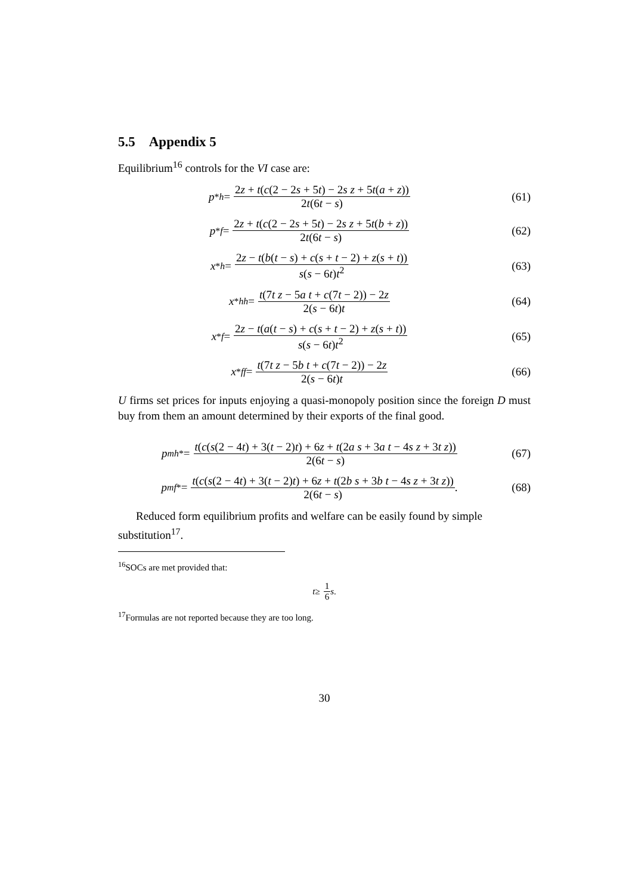5.5 Appendix 5
Equilibrium<sup>16</sup> controls for the VI case are:
p<sup>*</sup><sub>h</sub> = 2z + t(c(2 − 2s + 5t) − 2s z + 5t(a + z)) 2t(6t − s)
(61)
p<sup>*</sup><sub>f</sub> = 2z + t(c(2 − 2s + 5t) − 2s z + 5t(b + z)) 2t(6t − s)
(62)
x<sup>*</sup><sub>h</sub> = 2z − t(b(t − s) + c(s + t − 2) + z(s + t)) s(s − 6t)t<sup>2</sup>
(63)
x<sup>*</sup><sub>hh</sub> = t(7t z − 5a t + c(7t − 2)) − 2z 2(s − 6t)t
(64)
x<sup>*</sup><sub>f</sub> = 2z − t(a(t − s) + c(s + t − 2) + z(s + t)) s(s − 6t)t<sup>2</sup>
(65)
x<sup>*</sup><sub>ff</sub> = t(7t z − 5b t + c(7t − 2)) − 2z 2(s − 6t)t
(66)
U firms set prices for inputs enjoying a quasi-monopoly position since the foreign D must buy from them an amount determined by their exports of the final good.
p<sub>mh</sub><sup>*</sup> = t(c(s(2 − 4t) + 3(t − 2)t) + 6z + t(2a s + 3a t − 4s z + 3t z)) 2(6t − s)
(67)
p<sub>mf</sub><sup>*</sup> = t(c(s(2 − 4t) + 3(t − 2)t) + 6z + t(2b s + 3b t − 4s z + 3t z)) 2(6t − s).
(68)
Reduced form equilibrium profits and welfare can be easily found by simple substitution<sup>17</sup>.
<sup>16</sup>SOCs are met provided that:
t ≥ 1 6 s.
<sup>17</sup> Formulas are not reported because they are too long.
30